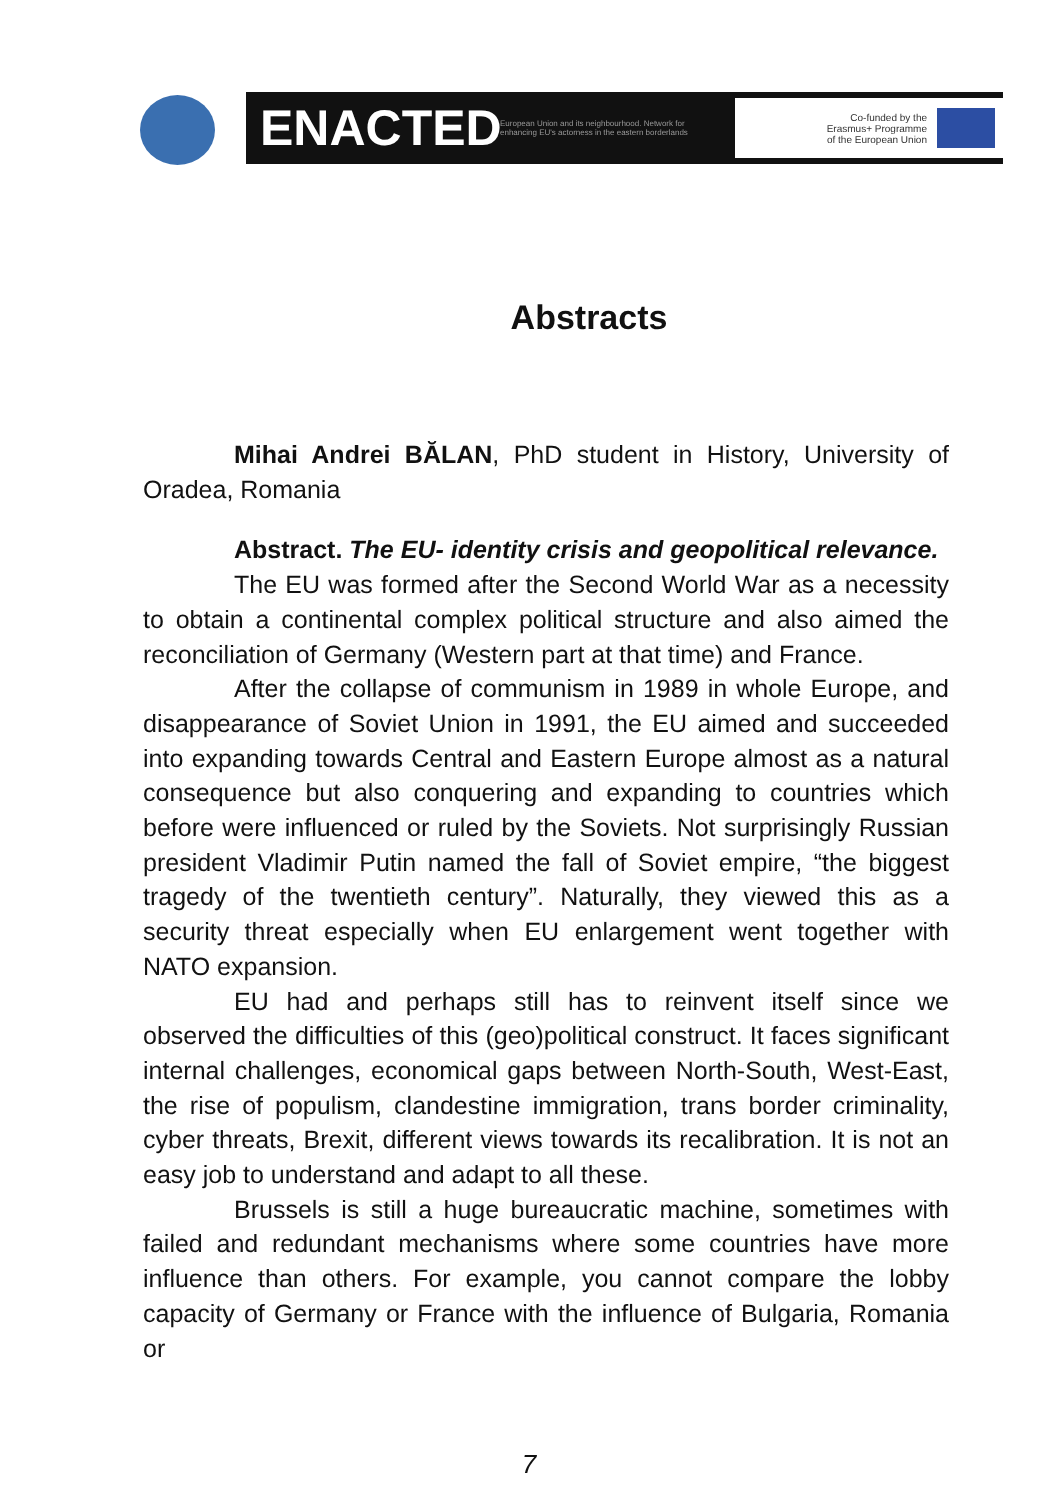ENACTED
European Union and its neighbourhood. Network for enhancing EU's actorness in the eastern borderlands
Co-funded by the
Erasmus+ Programme
of the European Union
Abstracts
Mihai Andrei BĂLAN, PhD student in History, University of Oradea, Romania
Abstract. The EU- identity crisis and geopolitical relevance.
The EU was formed after the Second World War as a necessity to obtain a continental complex political structure and also aimed the reconciliation of Germany (Western part at that time) and France.
After the collapse of communism in 1989 in whole Europe, and disappearance of Soviet Union in 1991, the EU aimed and succeeded into expanding towards Central and Eastern Europe almost as a natural consequence but also conquering and expanding to countries which before were influenced or ruled by the Soviets. Not surprisingly Russian president Vladimir Putin named the fall of Soviet empire, “the biggest tragedy of the twentieth century”. Naturally, they viewed this as a security threat especially when EU enlargement went together with NATO expansion.
EU had and perhaps still has to reinvent itself since we observed the difficulties of this (geo)political construct. It faces significant internal challenges, economical gaps between North-South, West-East, the rise of populism, clandestine immigration, trans border criminality, cyber threats, Brexit, different views towards its recalibration. It is not an easy job to understand and adapt to all these.
Brussels is still a huge bureaucratic machine, sometimes with failed and redundant mechanisms where some countries have more influence than others. For example, you cannot compare the lobby capacity of Germany or France with the influence of Bulgaria, Romania or
7